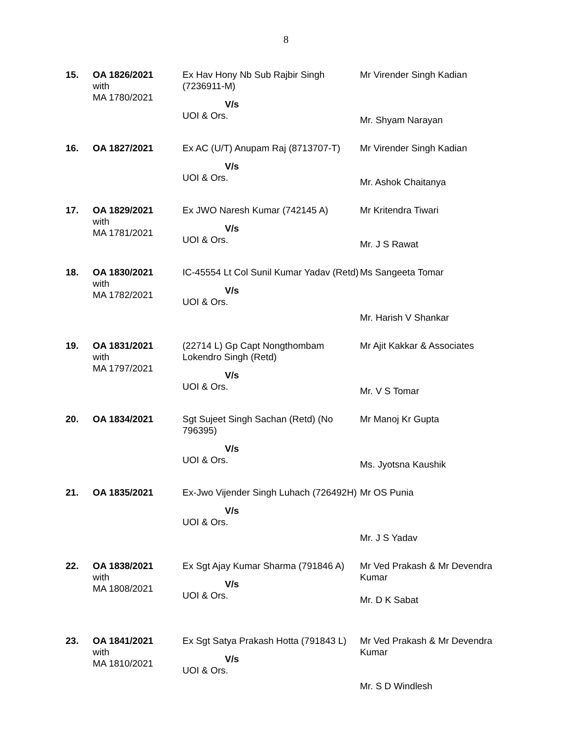8
| 15. | OA 1826/2021 with MA 1780/2021 | Ex Hav Hony Nb Sub Rajbir Singh (7236911-M) V/s UOI & Ors. | Mr Virender Singh Kadian Mr. Shyam Narayan |
| 16. | OA 1827/2021 | Ex AC (U/T) Anupam Raj (8713707-T) V/s UOI & Ors. | Mr Virender Singh Kadian Mr. Ashok Chaitanya |
| 17. | OA 1829/2021 with MA 1781/2021 | Ex JWO Naresh Kumar (742145 A) V/s UOI & Ors. | Mr Kritendra Tiwari Mr. J S Rawat |
| 18. | OA 1830/2021 with MA 1782/2021 | IC-45554 Lt Col Sunil Kumar Yadav (Retd) V/s UOI & Ors. | Ms Sangeeta Tomar Mr. Harish V Shankar |
| 19. | OA 1831/2021 with MA 1797/2021 | (22714 L) Gp Capt Nongthombam Lokendro Singh (Retd) V/s UOI & Ors. | Mr Ajit Kakkar & Associates Mr. V S Tomar |
| 20. | OA 1834/2021 | Sgt Sujeet Singh Sachan (Retd) (No 796395) V/s UOI & Ors. | Mr Manoj Kr Gupta Ms. Jyotsna Kaushik |
| 21. | OA 1835/2021 | Ex-Jwo Vijender Singh Luhach (726492H) V/s UOI & Ors. | Mr OS Punia Mr. J S Yadav |
| 22. | OA 1838/2021 with MA 1808/2021 | Ex Sgt Ajay Kumar Sharma (791846 A) V/s UOI & Ors. | Mr Ved Prakash & Mr Devendra Kumar Mr. D K Sabat |
| 23. | OA 1841/2021 with MA 1810/2021 | Ex Sgt Satya Prakash Hotta (791843 L) V/s UOI & Ors. | Mr Ved Prakash & Mr Devendra Kumar Mr. S D Windlesh |